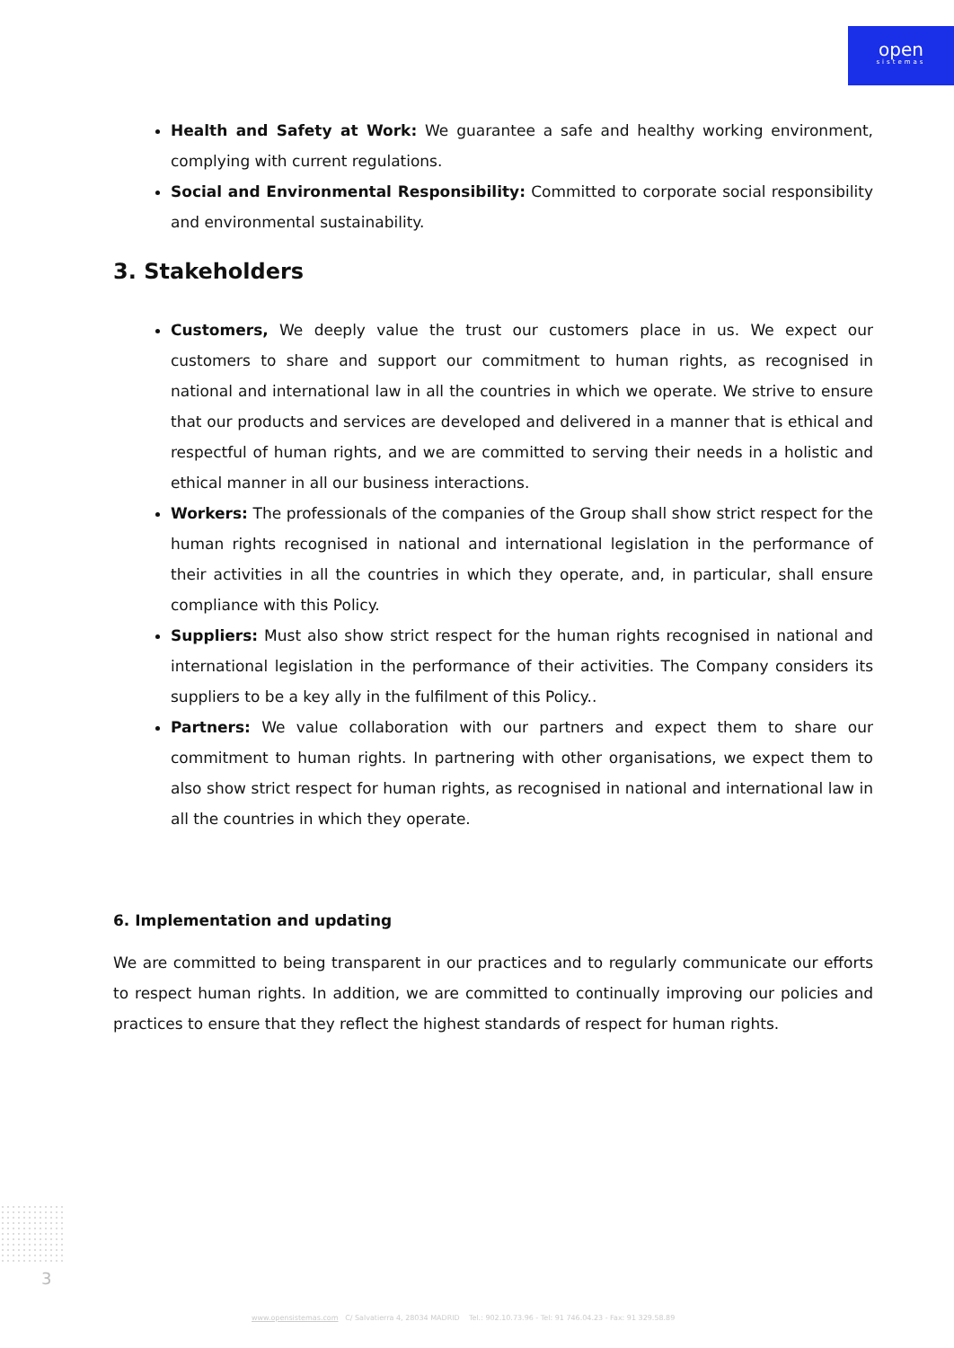open
sistemas
Health and Safety at Work: We guarantee a safe and healthy working environment, complying with current regulations.
Social and Environmental Responsibility: Committed to corporate social responsibility and environmental sustainability.
3. Stakeholders
Customers, We deeply value the trust our customers place in us. We expect our customers to share and support our commitment to human rights, as recognised in national and international law in all the countries in which we operate. We strive to ensure that our products and services are developed and delivered in a manner that is ethical and respectful of human rights, and we are committed to serving their needs in a holistic and ethical manner in all our business interactions.
Workers: The professionals of the companies of the Group shall show strict respect for the human rights recognised in national and international legislation in the performance of their activities in all the countries in which they operate, and, in particular, shall ensure compliance with this Policy.
Suppliers: Must also show strict respect for the human rights recognised in national and international legislation in the performance of their activities. The Company considers its suppliers to be a key ally in the fulfilment of this Policy..
Partners: We value collaboration with our partners and expect them to share our commitment to human rights. In partnering with other organisations, we expect them to also show strict respect for human rights, as recognised in national and international law in all the countries in which they operate.
6. Implementation and updating
We are committed to being transparent in our practices and to regularly communicate our efforts to respect human rights. In addition, we are committed to continually improving our policies and practices to ensure that they reflect the highest standards of respect for human rights.
3
www.opensistemas.com C/ Salvatierra 4, 28034 MADRID Tel.: 902.10.73.96 - Tel: 91 746.04.23 - Fax: 91 329.58.89